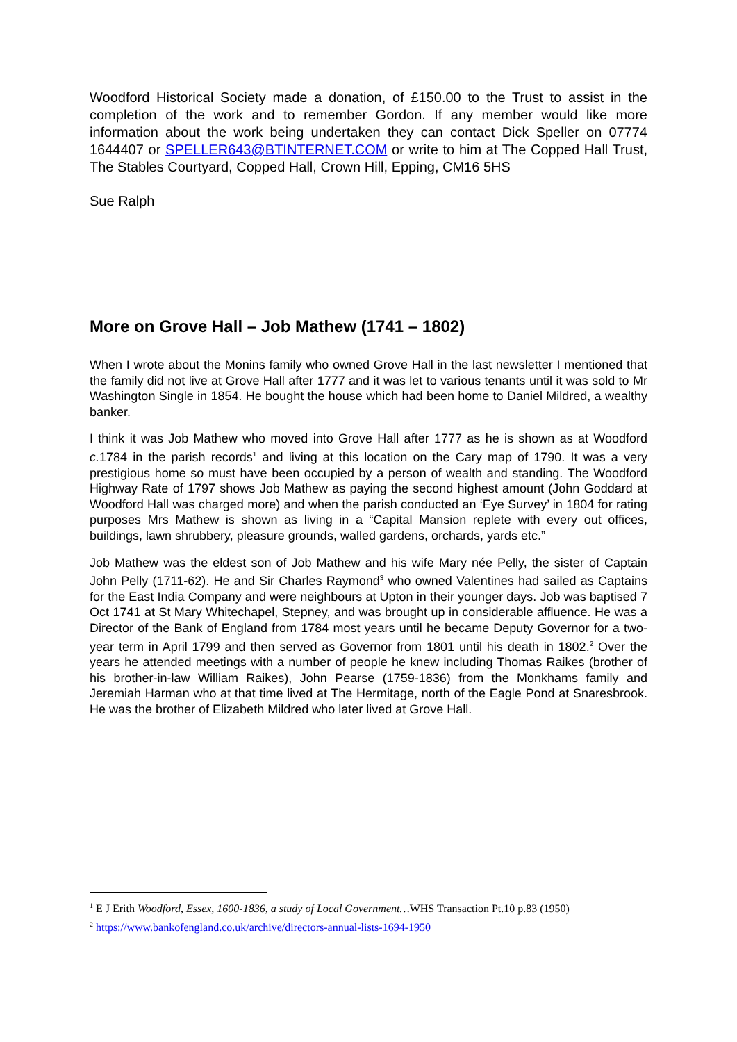Woodford Historical Society made a donation, of £150.00 to the Trust to assist in the completion of the work and to remember Gordon. If any member would like more information about the work being undertaken they can contact Dick Speller on 07774 1644407 or SPELLER643@BTINTERNET.COM or write to him at The Copped Hall Trust, The Stables Courtyard, Copped Hall, Crown Hill, Epping, CM16 5HS
Sue Ralph
More on Grove Hall – Job Mathew (1741 – 1802)
When I wrote about the Monins family who owned Grove Hall in the last newsletter I mentioned that the family did not live at Grove Hall after 1777 and it was let to various tenants until it was sold to Mr Washington Single in 1854. He bought the house which had been home to Daniel Mildred, a wealthy banker.
I think it was Job Mathew who moved into Grove Hall after 1777 as he is shown as at Woodford c. 1784 in the parish records<sup>1</sup> and living at this location on the Cary map of 1790. It was a very prestigious home so must have been occupied by a person of wealth and standing. The Woodford Highway Rate of 1797 shows Job Mathew as paying the second highest amount (John Goddard at Woodford Hall was charged more) and when the parish conducted an ‘Eye Survey’ in 1804 for rating purposes Mrs Mathew is shown as living in a “Capital Mansion replete with every out offices, buildings, lawn shrubbery, pleasure grounds, walled gardens, orchards, yards etc.”
Job Mathew was the eldest son of Job Mathew and his wife Mary née Pelly, the sister of Captain John Pelly (1711-62). He and Sir Charles Raymond<sup>3</sup> who owned Valentines had sailed as Captains for the East India Company and were neighbours at Upton in their younger days. Job was baptised 7 Oct 1741 at St Mary Whitechapel, Stepney, and was brought up in considerable affluence. He was a Director of the Bank of England from 1784 most years until he became Deputy Governor for a two-year term in April 1799 and then served as Governor from 1801 until his death in 1802.<sup>2</sup> Over the years he attended meetings with a number of people he knew including Thomas Raikes (brother of his brother-in-law William Raikes), John Pearse (1759-1836) from the Monkhams family and Jeremiah Harman who at that time lived at The Hermitage, north of the Eagle Pond at Snaresbrook. He was the brother of Elizabeth Mildred who later lived at Grove Hall.
<sup>1</sup> E J Erith Woodford, Essex, 1600-1836, a study of Local Government…WHS Transaction Pt.10 p.83 (1950)
<sup>2</sup> https://www.bankofengland.co.uk/archive/directors-annual-lists-1694-1950